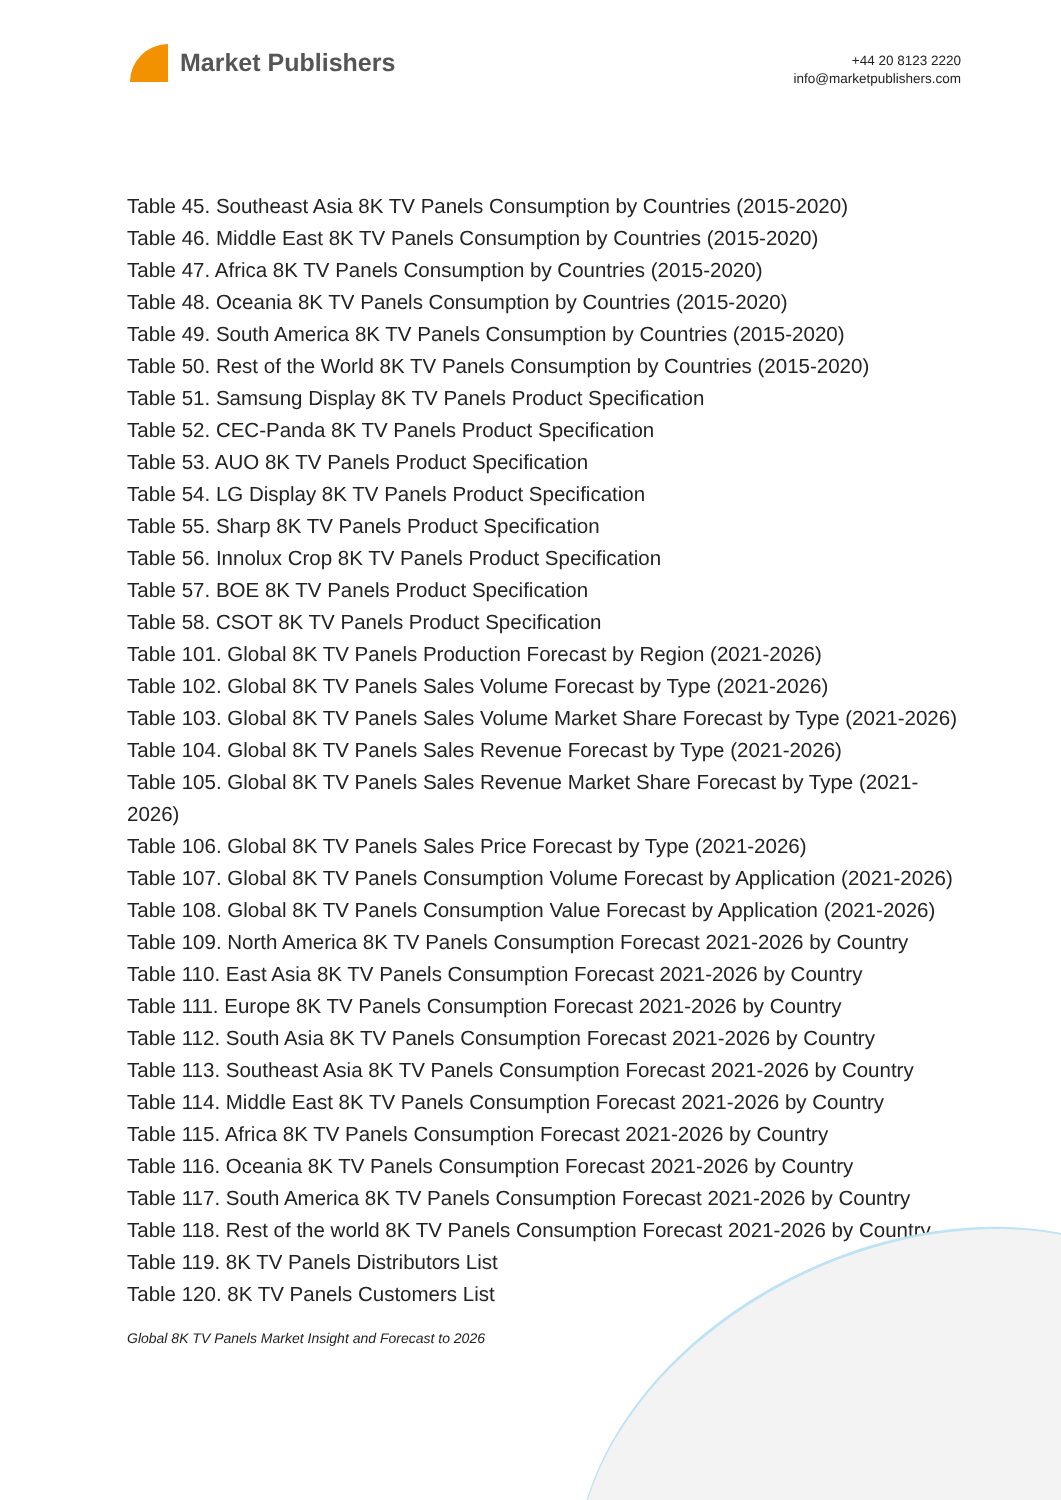Market Publishers
+44 20 8123 2220
info@marketpublishers.com
Table 45. Southeast Asia 8K TV Panels Consumption by Countries (2015-2020)
Table 46. Middle East 8K TV Panels Consumption by Countries (2015-2020)
Table 47. Africa 8K TV Panels Consumption by Countries (2015-2020)
Table 48. Oceania 8K TV Panels Consumption by Countries (2015-2020)
Table 49. South America 8K TV Panels Consumption by Countries (2015-2020)
Table 50. Rest of the World 8K TV Panels Consumption by Countries (2015-2020)
Table 51. Samsung Display 8K TV Panels Product Specification
Table 52. CEC-Panda 8K TV Panels Product Specification
Table 53. AUO 8K TV Panels Product Specification
Table 54. LG Display 8K TV Panels Product Specification
Table 55. Sharp 8K TV Panels Product Specification
Table 56. Innolux Crop 8K TV Panels Product Specification
Table 57. BOE 8K TV Panels Product Specification
Table 58. CSOT 8K TV Panels Product Specification
Table 101. Global 8K TV Panels Production Forecast by Region (2021-2026)
Table 102. Global 8K TV Panels Sales Volume Forecast by Type (2021-2026)
Table 103. Global 8K TV Panels Sales Volume Market Share Forecast by Type (2021-2026)
Table 104. Global 8K TV Panels Sales Revenue Forecast by Type (2021-2026)
Table 105. Global 8K TV Panels Sales Revenue Market Share Forecast by Type (2021-2026)
Table 106. Global 8K TV Panels Sales Price Forecast by Type (2021-2026)
Table 107. Global 8K TV Panels Consumption Volume Forecast by Application (2021-2026)
Table 108. Global 8K TV Panels Consumption Value Forecast by Application (2021-2026)
Table 109. North America 8K TV Panels Consumption Forecast 2021-2026 by Country
Table 110. East Asia 8K TV Panels Consumption Forecast 2021-2026 by Country
Table 111. Europe 8K TV Panels Consumption Forecast 2021-2026 by Country
Table 112. South Asia 8K TV Panels Consumption Forecast 2021-2026 by Country
Table 113. Southeast Asia 8K TV Panels Consumption Forecast 2021-2026 by Country
Table 114. Middle East 8K TV Panels Consumption Forecast 2021-2026 by Country
Table 115. Africa 8K TV Panels Consumption Forecast 2021-2026 by Country
Table 116. Oceania 8K TV Panels Consumption Forecast 2021-2026 by Country
Table 117. South America 8K TV Panels Consumption Forecast 2021-2026 by Country
Table 118. Rest of the world 8K TV Panels Consumption Forecast 2021-2026 by Country
Table 119. 8K TV Panels Distributors List
Table 120. 8K TV Panels Customers List
Global 8K TV Panels Market Insight and Forecast to 2026